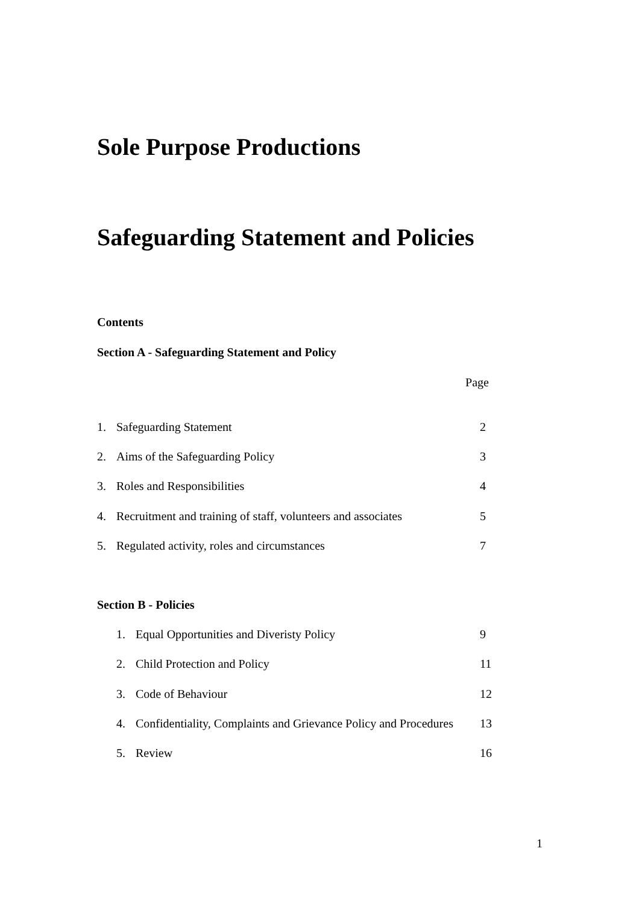Sole Purpose Productions
Safeguarding Statement and Policies
Contents
Section A - Safeguarding Statement and Policy
Page
1. Safeguarding Statement 2
2. Aims of the Safeguarding Policy 3
3. Roles and Responsibilities 4
4. Recruitment and training of staff, volunteers and associates 5
5. Regulated activity, roles and circumstances 7
Section B - Policies
1. Equal Opportunities and Diveristy Policy 9
2. Child Protection and Policy 11
3. Code of Behaviour 12
4. Confidentiality, Complaints and Grievance Policy and Procedures 13
5. Review 16
1